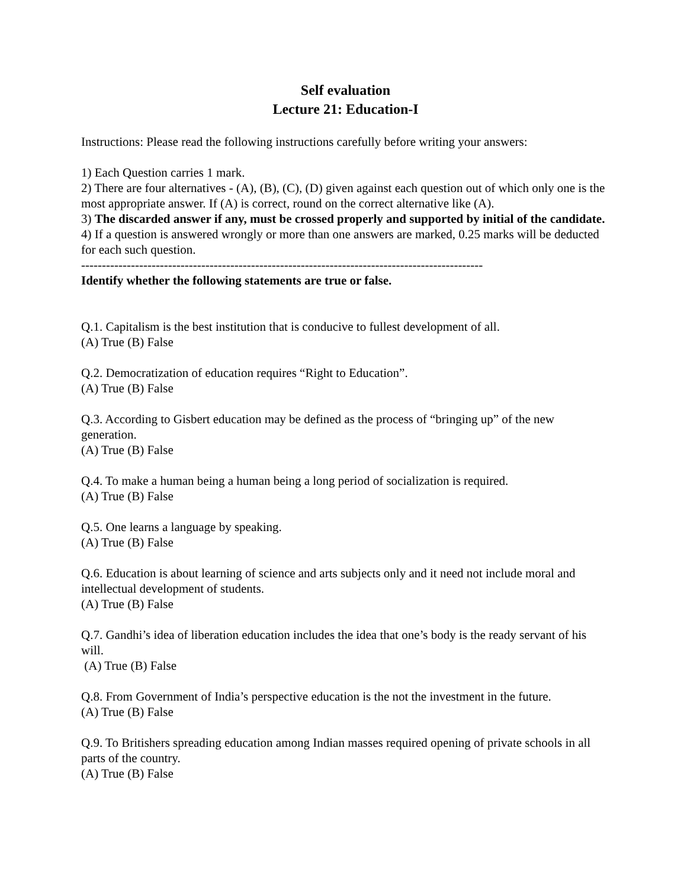Self evaluation
Lecture 21: Education-I
Instructions: Please read the following instructions carefully before writing your answers:
1) Each Question carries 1 mark.
2) There are four alternatives - (A), (B), (C), (D) given against each question out of which only one is the most appropriate answer. If (A) is correct, round on the correct alternative like (A).
3) The discarded answer if any, must be crossed properly and supported by initial of the candidate.
4) If a question is answered wrongly or more than one answers are marked, 0.25 marks will be deducted for each such question.
-------------------------------------------------------------------------------------------------
Identify whether the following statements are true or false.
Q.1. Capitalism is the best institution that is conducive to fullest development of all.
(A) True (B) False
Q.2. Democratization of education requires “Right to Education”.
(A) True (B) False
Q.3. According to Gisbert education may be defined as the process of “bringing up” of the new generation.
(A) True (B) False
Q.4. To make a human being a human being a long period of socialization is required.
(A) True (B) False
Q.5. One learns a language by speaking.
(A) True (B) False
Q.6. Education is about learning of science and arts subjects only and it need not include moral and intellectual development of students.
(A) True (B) False
Q.7. Gandhi’s idea of liberation education includes the idea that one’s body is the ready servant of his will.
(A) True (B) False
Q.8. From Government of India’s perspective education is the not the investment in the future.
(A) True (B) False
Q.9. To Britishers spreading education among Indian masses required opening of private schools in all parts of the country.
(A) True (B) False